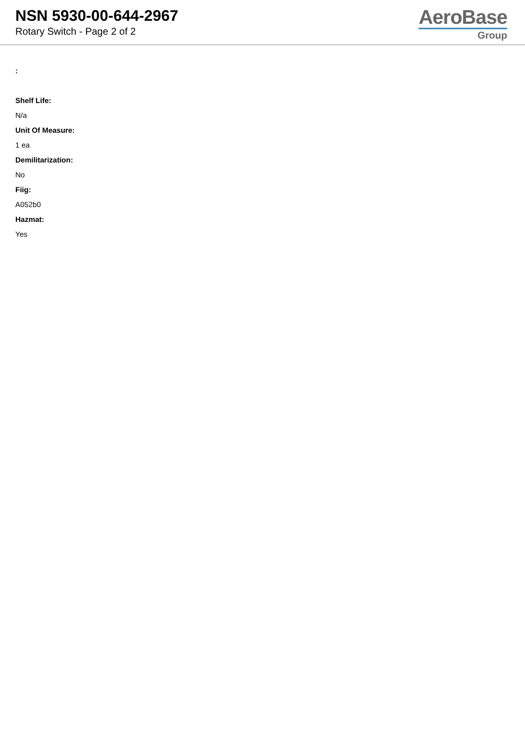NSN 5930-00-644-2967
Rotary Switch - Page 2 of 2
AeroBase
Group
:
Shelf Life:
N/a
Unit Of Measure:
1 ea
Demilitarization:
No
Fiig:
A052b0
Hazmat:
Yes